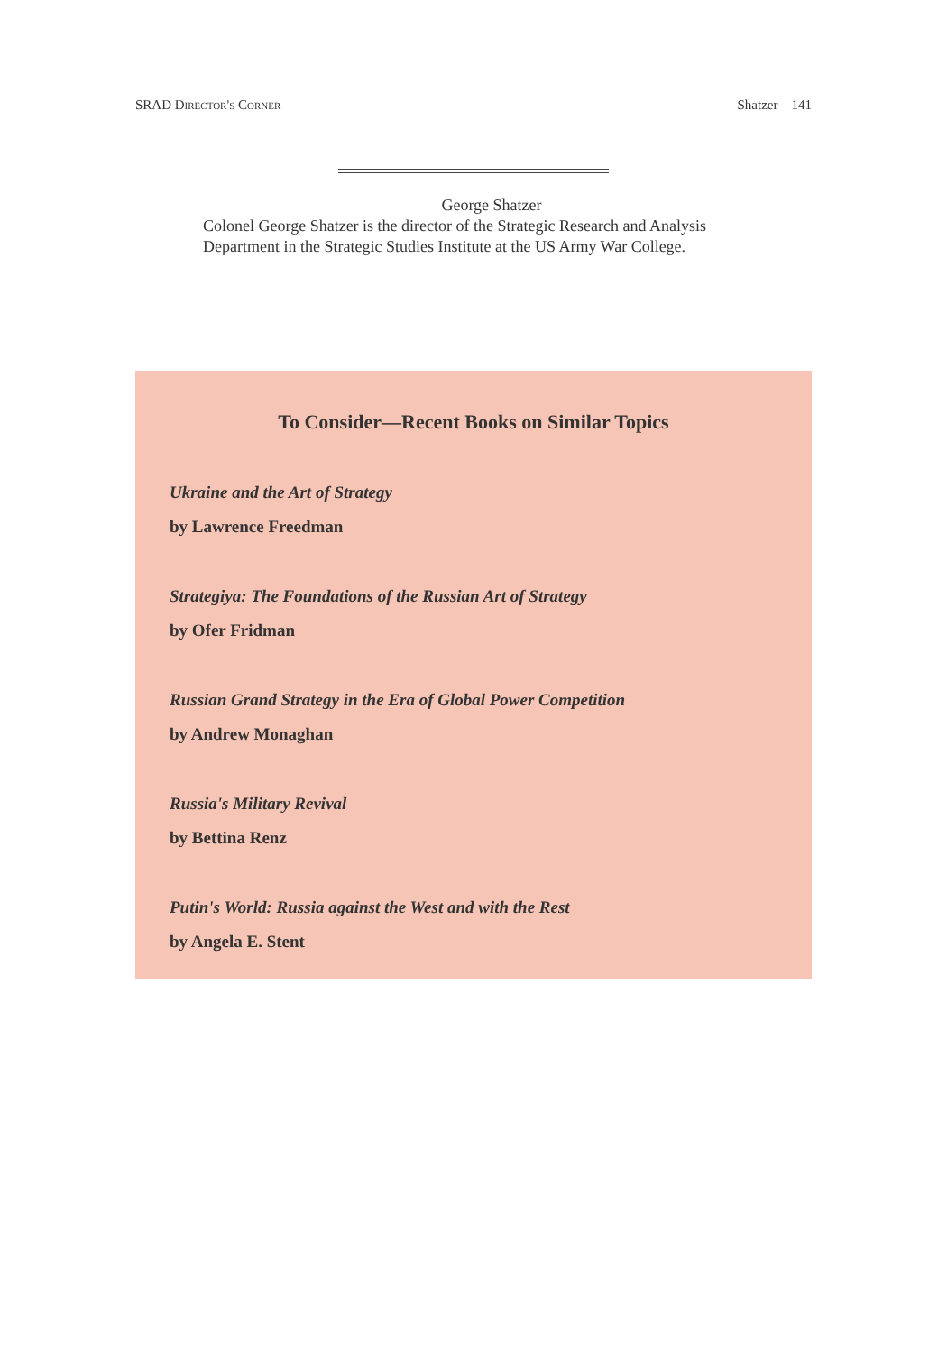SRAD Director's Corner Shatzer 141
George Shatzer
Colonel George Shatzer is the director of the Strategic Research and Analysis Department in the Strategic Studies Institute at the US Army War College.
To Consider—Recent Books on Similar Topics
Ukraine and the Art of Strategy
by Lawrence Freedman
Strategiya: The Foundations of the Russian Art of Strategy
by Ofer Fridman
Russian Grand Strategy in the Era of Global Power Competition
by Andrew Monaghan
Russia's Military Revival
by Bettina Renz
Putin's World: Russia against the West and with the Rest
by Angela E. Stent